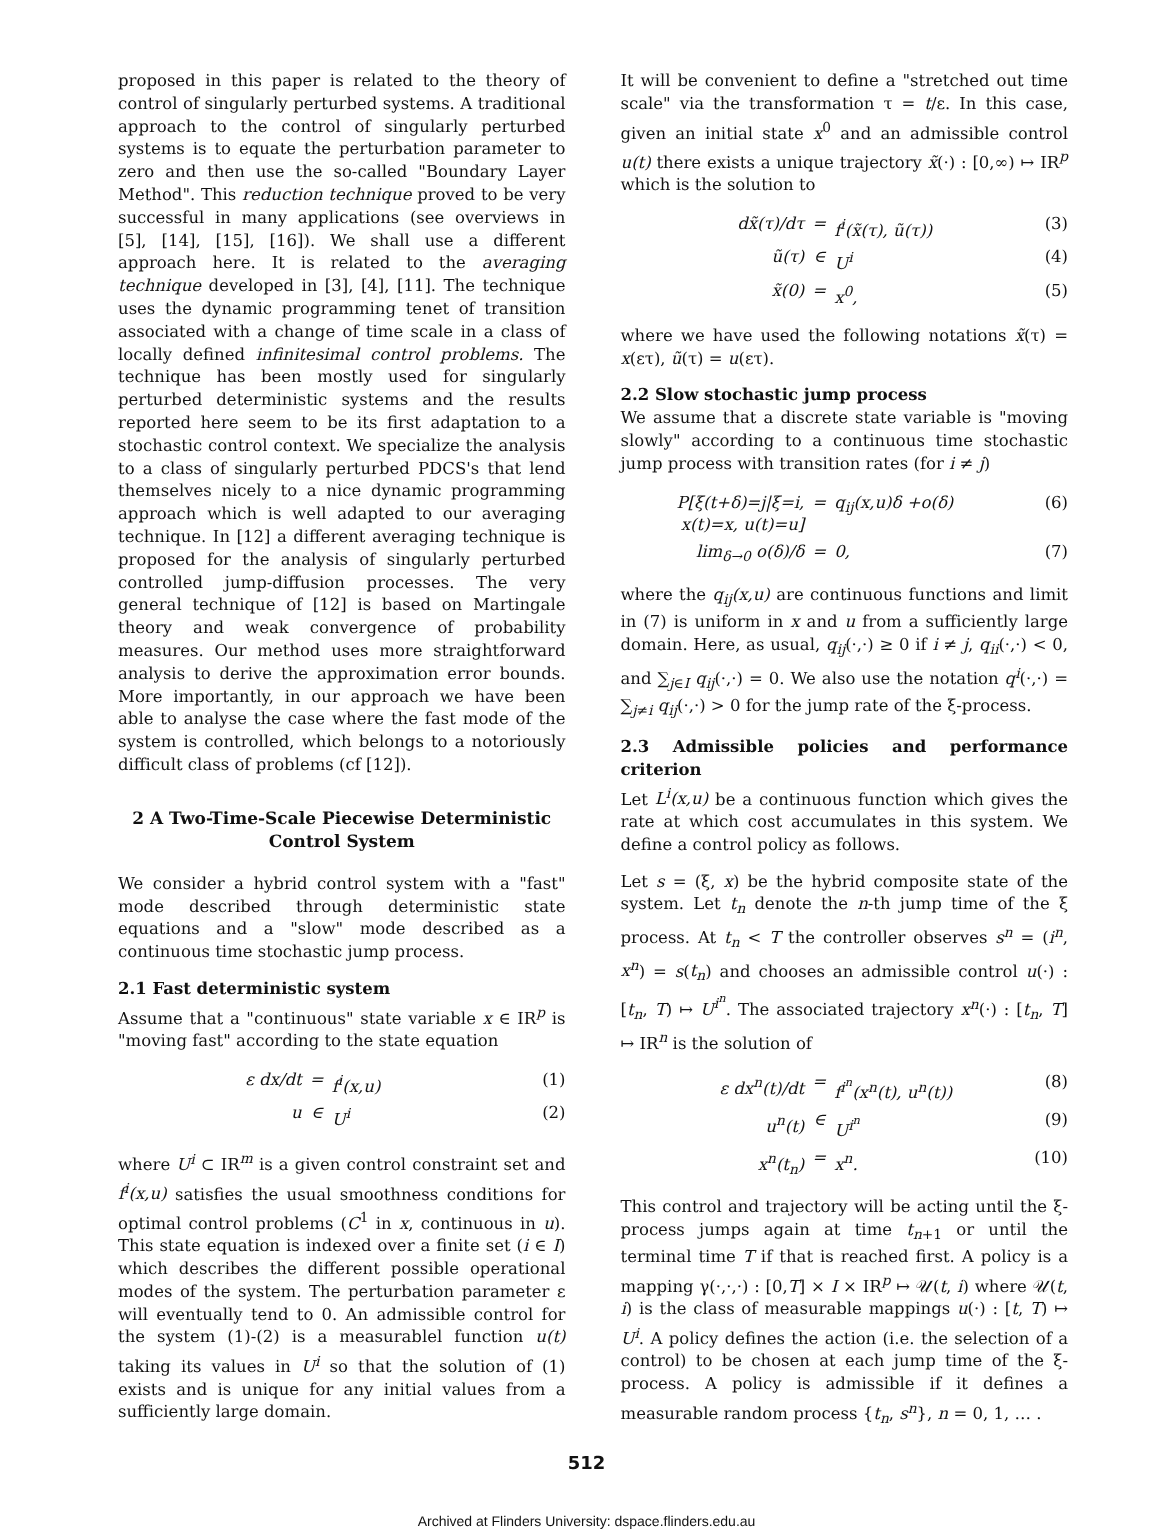proposed in this paper is related to the theory of control of singularly perturbed systems. A traditional approach to the control of singularly perturbed systems is to equate the perturbation parameter to zero and then use the so-called "Boundary Layer Method". This reduction technique proved to be very successful in many applications (see overviews in [5], [14], [15], [16]). We shall use a different approach here. It is related to the averaging technique developed in [3], [4], [11]. The technique uses the dynamic programming tenet of transition associated with a change of time scale in a class of locally defined infinitesimal control problems. The technique has been mostly used for singularly perturbed deterministic systems and the results reported here seem to be its first adaptation to a stochastic control context. We specialize the analysis to a class of singularly perturbed PDCS's that lend themselves nicely to a nice dynamic programming approach which is well adapted to our averaging technique. In [12] a different averaging technique is proposed for the analysis of singularly perturbed controlled jump-diffusion processes. The very general technique of [12] is based on Martingale theory and weak convergence of probability measures. Our method uses more straightforward analysis to derive the approximation error bounds. More importantly, in our approach we have been able to analyse the case where the fast mode of the system is controlled, which belongs to a notoriously difficult class of problems (cf [12]).
2 A Two-Time-Scale Piecewise Deterministic Control System
We consider a hybrid control system with a "fast" mode described through deterministic state equations and a "slow" mode described as a continuous time stochastic jump process.
2.1 Fast deterministic system
Assume that a "continuous" state variable x ∈ IR<sup>p</sup> is "moving fast" according to the state equation
ε dx/dt
=
f<sup>i</sup>(x,u)
(1)
u
∈
U<sup>i</sup>
(2)
where U<sup>i</sup> ⊂ IR<sup>m</sup> is a given control constraint set and f<sup>i</sup>(x,u) satisfies the usual smoothness conditions for optimal control problems (C<sup>1</sup> in x, continuous in u). This state equation is indexed over a finite set (i ∈ I) which describes the different possible operational modes of the system. The perturbation parameter ε will eventually tend to 0. An admissible control for the system (1)-(2) is a measurablel function u(t) taking its values in U<sup>i</sup> so that the solution of (1) exists and is unique for any initial values from a sufficiently large domain.
It will be convenient to define a "stretched out time scale" via the transformation τ = t/ε. In this case, given an initial state x<sup>0</sup> and an admissible control u(t) there exists a unique trajectory x̃(·) : [0,∞) ↦ IR<sup>p</sup> which is the solution to
dx̃(τ)/dτ
=
f<sup>i</sup>(x̃(τ), ũ(τ))
(3)
ũ(τ)
∈
U<sup>i</sup>
(4)
x̃(0)
=
x<sup>0</sup>,
(5)
where we have used the following notations x̃(τ) = x(ετ), ũ(τ) = u(ετ).
2.2 Slow stochastic jump process
We assume that a discrete state variable is "moving slowly" according to a continuous time stochastic jump process with transition rates (for i ≠ j)
P[ξ(t+δ)=j|ξ=i, x(t)=x, u(t)=u]
=
q<sub>ij</sub>(x,u)δ +o(δ)
(6)
lim<sub>δ→0</sub> o(δ)/δ
=
0,
(7)
where the q<sub>ij</sub>(x,u) are continuous functions and limit in (7) is uniform in x and u from a sufficiently large domain. Here, as usual, q<sub>ij</sub>(·,·) ≥ 0 if i ≠ j, q<sub>ii</sub>(·,·) < 0, and ∑<sub>j∈I</sub> q<sub>ij</sub>(·,·) = 0. We also use the notation q<sup>i</sup>(·,·) = ∑<sub>j≠i</sub> q<sub>ij</sub>(·,·) > 0 for the jump rate of the ξ-process.
2.3 Admissible policies and performance criterion
Let L<sup>i</sup>(x,u) be a continuous function which gives the rate at which cost accumulates in this system. We define a control policy as follows.
Let s = (ξ, x) be the hybrid composite state of the system. Let t<sub>n</sub> denote the n-th jump time of the ξ process. At t<sub>n</sub> < T the controller observes s<sup>n</sup> = (i<sup>n</sup>, x<sup>n</sup>) = s(t<sub>n</sub>) and chooses an admissible control u(·) : [t<sub>n</sub>, T) ↦ U<sup>i<sup>n</sup></sup>. The associated trajectory x<sup>n</sup>(·) : [t<sub>n</sub>, T] ↦ IR<sup>n</sup> is the solution of
ε dx<sup>n</sup>(t)/dt
=
f<sup>i<sup>n</sup></sup>(x<sup>n</sup>(t), u<sup>n</sup>(t))
(8)
u<sup>n</sup>(t)
∈
U<sup>i<sup>n</sup></sup>
(9)
x<sup>n</sup>(t<sub>n</sub>)
=
x<sup>n</sup>.
(10)
This control and trajectory will be acting until the ξ-process jumps again at time t<sub>n+1</sub> or until the terminal time T if that is reached first. A policy is a mapping γ(·,·,·) : [0,T] × I × IR<sup>p</sup> ↦ 𝒰(t, i) where 𝒰(t, i) is the class of measurable mappings u(·) : [t, T) ↦ U<sup>i</sup>. A policy defines the action (i.e. the selection of a control) to be chosen at each jump time of the ξ-process. A policy is admissible if it defines a measurable random process {t<sub>n</sub>, s<sup>n</sup>}, n = 0, 1, … .
512
Archived at Flinders University: dspace.flinders.edu.au